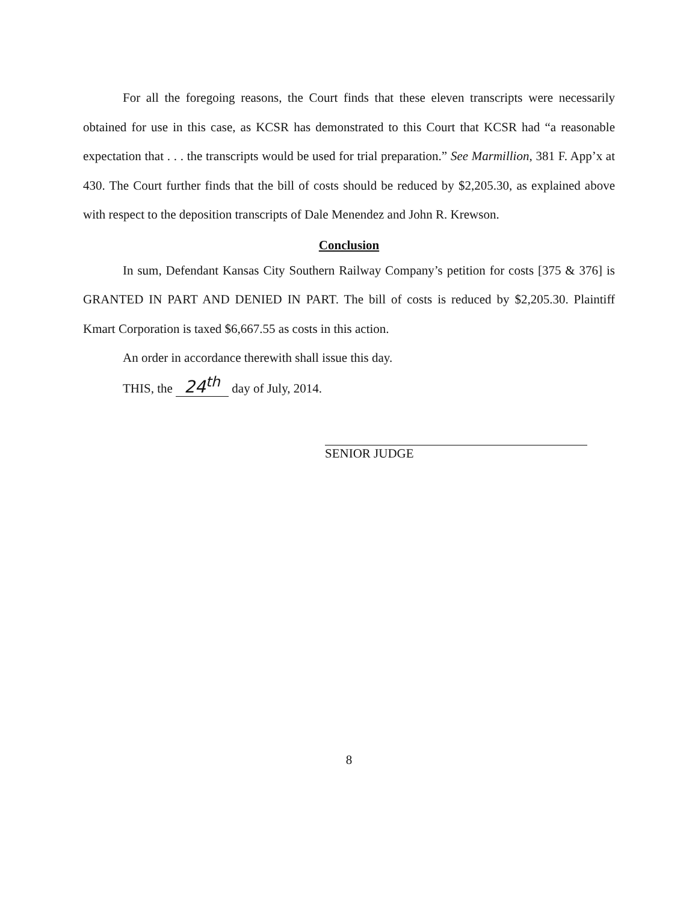For all the foregoing reasons, the Court finds that these eleven transcripts were necessarily obtained for use in this case, as KCSR has demonstrated to this Court that KCSR had “a reasonable expectation that . . . the transcripts would be used for trial preparation.” See Marmillion, 381 F. App’x at 430. The Court further finds that the bill of costs should be reduced by $2,205.30, as explained above with respect to the deposition transcripts of Dale Menendez and John R. Krewson.
Conclusion
In sum, Defendant Kansas City Southern Railway Company’s petition for costs [375 & 376] is GRANTED IN PART AND DENIED IN PART. The bill of costs is reduced by $2,205.30. Plaintiff Kmart Corporation is taxed $6,667.55 as costs in this action.
An order in accordance therewith shall issue this day.
THIS, the 24<sup>th</sup> day of July, 2014.
SENIOR JUDGE
8